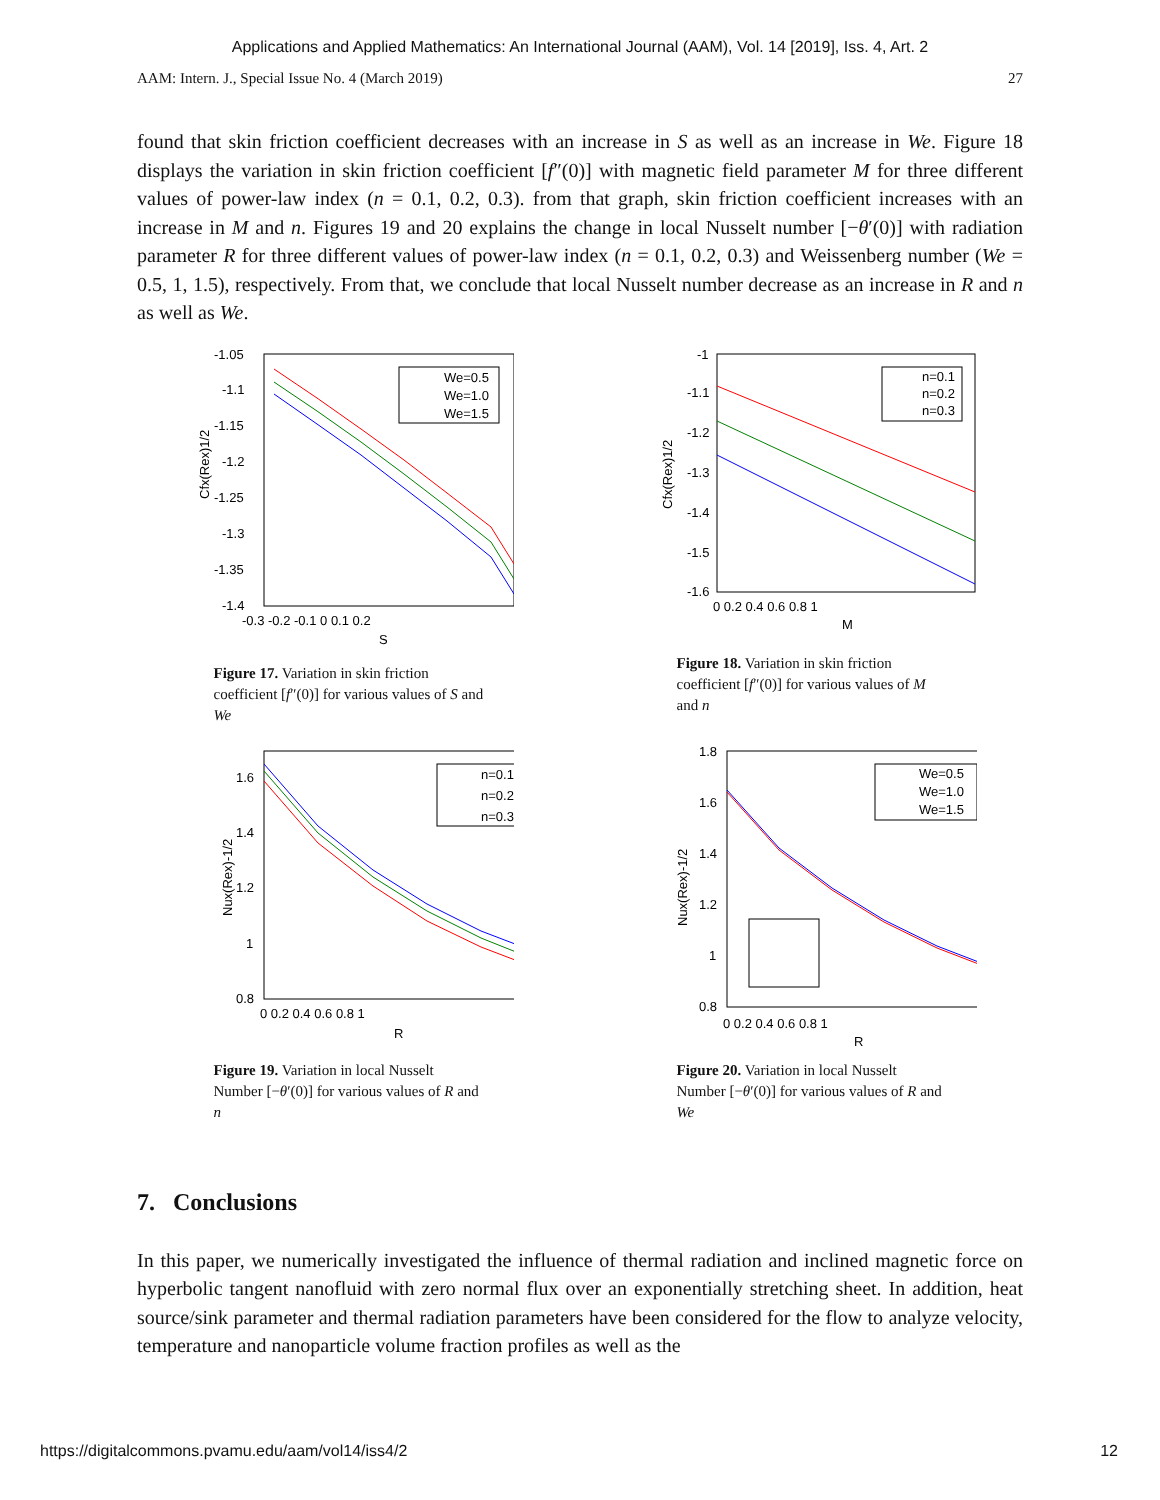Applications and Applied Mathematics: An International Journal (AAM), Vol. 14 [2019], Iss. 4, Art. 2
AAM: Intern. J., Special Issue No. 4 (March 2019) 27
found that skin friction coefficient decreases with an increase in S as well as an increase in We. Figure 18 displays the variation in skin friction coefficient [f″(0)] with magnetic field parameter M for three different values of power-law index (n = 0.1, 0.2, 0.3). from that graph, skin friction coefficient increases with an increase in M and n. Figures 19 and 20 explains the change in local Nusselt number [−θ′(0)] with radiation parameter R for three different values of power-law index (n = 0.1, 0.2, 0.3) and Weissenberg number (We = 0.5, 1, 1.5), respectively. From that, we conclude that local Nusselt number decrease as an increase in R and n as well as We.
We=0.5
We=1.0
We=1.5
-1.05
-1.1
-1.15
-1.2
-1.25
-1.3
-1.35
-1.4
-0.3 -0.2 -0.1 0 0.1 0.2
S
Cfx(Rex)1/2
Figure 17. Variation in skin friction coefficient [f″(0)] for various values of S and We
n=0.1
n=0.2
n=0.3
-1
-1.1
-1.2
-1.3
-1.4
-1.5
-1.6
0 0.2 0.4 0.6 0.8 1
M
Cfx(Rex)1/2
Figure 18. Variation in skin friction coefficient [f″(0)] for various values of M and n
n=0.1
n=0.2
n=0.3
1.6
1.4
1.2
1
0.8
0 0.2 0.4 0.6 0.8 1
R
Nux(Rex)-1/2
Figure 19. Variation in local Nusselt Number [−θ′(0)] for various values of R and n
We=0.5
We=1.0
We=1.5
1.8
1.6
1.4
1.2
1
0.8
0 0.2 0.4 0.6 0.8 1
R
Nux(Rex)-1/2
Figure 20. Variation in local Nusselt Number [−θ′(0)] for various values of R and We
7. Conclusions
In this paper, we numerically investigated the influence of thermal radiation and inclined magnetic force on hyperbolic tangent nanofluid with zero normal flux over an exponentially stretching sheet. In addition, heat source/sink parameter and thermal radiation parameters have been considered for the flow to analyze velocity, temperature and nanoparticle volume fraction profiles as well as the
https://digitalcommons.pvamu.edu/aam/vol14/iss4/2 12